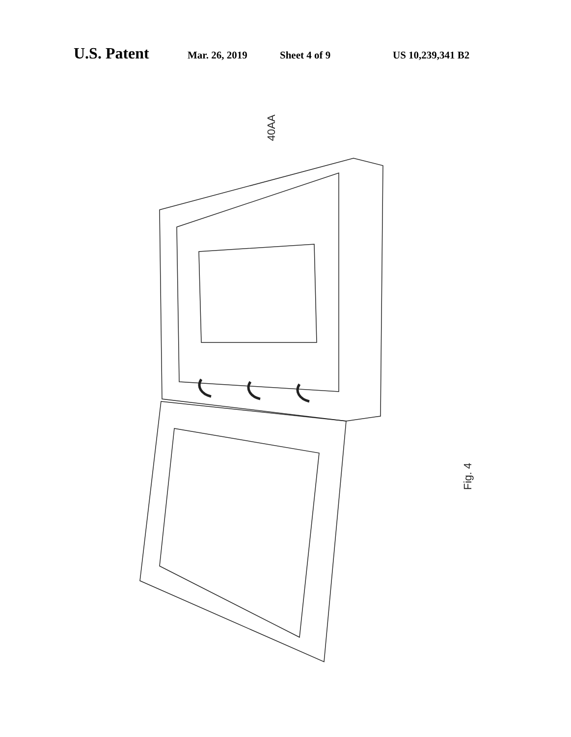U.S. Patent Mar. 26, 2019 Sheet 4 of 9 US 10,239,341 B2
40AA
Fig. 4
40G 40GG 21R 52 60 32 40E 40EE 21T 40CC 51 40BB 21B 33 40DD 40D 40FF 37 40F 39 40B 20 22 36 40C 40A 38